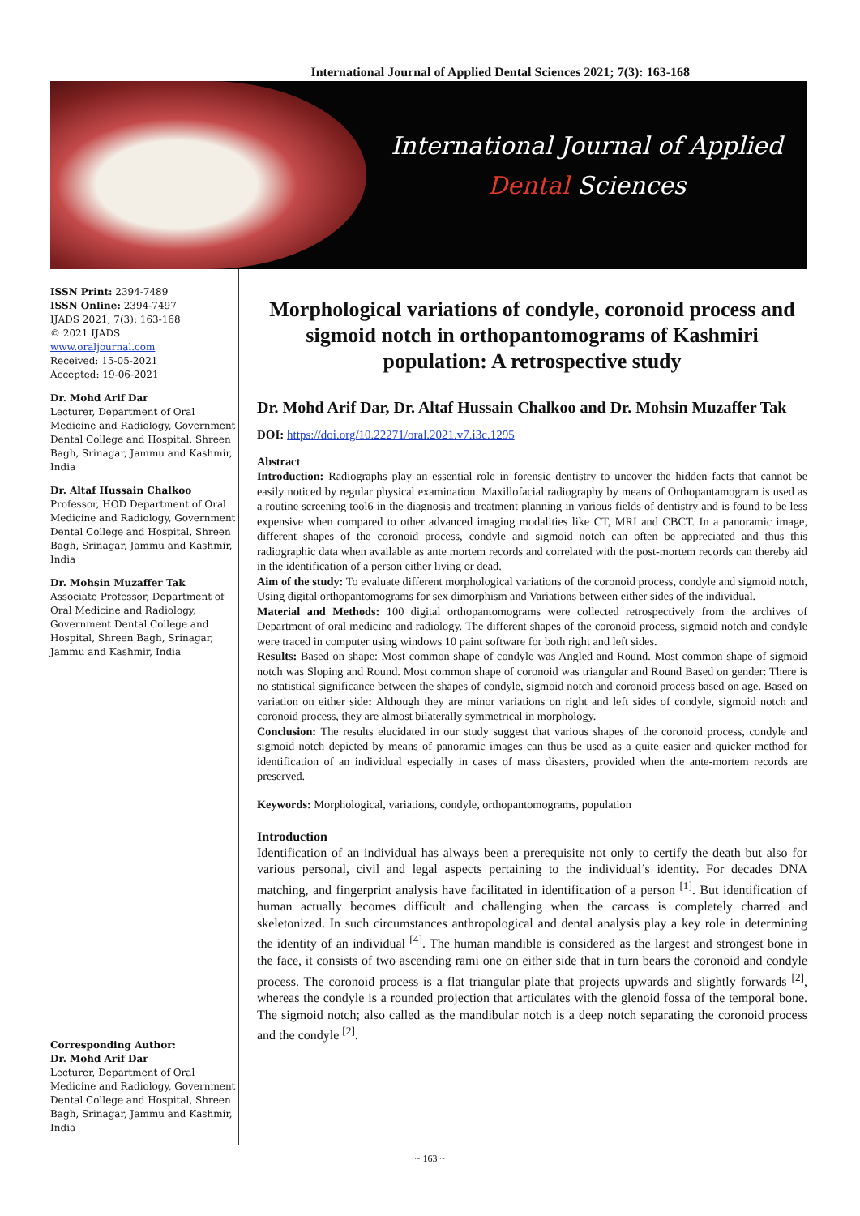International Journal of Applied Dental Sciences 2021; 7(3): 163-168
International Journal of Applied
Dental Sciences
ISSN Print: 2394-7489
ISSN Online: 2394-7497
IJADS 2021; 7(3): 163-168
© 2021 IJADS
www.oraljournal.com
Received: 15-05-2021
Accepted: 19-06-2021
Dr. Mohd Arif Dar
Lecturer, Department of Oral Medicine and Radiology, Government Dental College and Hospital, Shreen Bagh, Srinagar, Jammu and Kashmir, India
Dr. Altaf Hussain Chalkoo
Professor, HOD Department of Oral Medicine and Radiology, Government Dental College and Hospital, Shreen Bagh, Srinagar, Jammu and Kashmir, India
Dr. Mohsin Muzaffer Tak
Associate Professor, Department of Oral Medicine and Radiology, Government Dental College and Hospital, Shreen Bagh, Srinagar, Jammu and Kashmir, India
Corresponding Author:
Dr. Mohd Arif Dar
Lecturer, Department of Oral Medicine and Radiology, Government Dental College and Hospital, Shreen Bagh, Srinagar, Jammu and Kashmir, India
Morphological variations of condyle, coronoid process and sigmoid notch in orthopantomograms of Kashmiri population: A retrospective study
Dr. Mohd Arif Dar, Dr. Altaf Hussain Chalkoo and Dr. Mohsin Muzaffer Tak
DOI: https://doi.org/10.22271/oral.2021.v7.i3c.1295
Abstract
Introduction: Radiographs play an essential role in forensic dentistry to uncover the hidden facts that cannot be easily noticed by regular physical examination. Maxillofacial radiography by means of Orthopantamogram is used as a routine screening tool6 in the diagnosis and treatment planning in various fields of dentistry and is found to be less expensive when compared to other advanced imaging modalities like CT, MRI and CBCT. In a panoramic image, different shapes of the coronoid process, condyle and sigmoid notch can often be appreciated and thus this radiographic data when available as ante mortem records and correlated with the post-mortem records can thereby aid in the identification of a person either living or dead.
Aim of the study: To evaluate different morphological variations of the coronoid process, condyle and sigmoid notch, Using digital orthopantomograms for sex dimorphism and Variations between either sides of the individual.
Material and Methods: 100 digital orthopantomograms were collected retrospectively from the archives of Department of oral medicine and radiology. The different shapes of the coronoid process, sigmoid notch and condyle were traced in computer using windows 10 paint software for both right and left sides.
Results: Based on shape: Most common shape of condyle was Angled and Round. Most common shape of sigmoid notch was Sloping and Round. Most common shape of coronoid was triangular and Round Based on gender: There is no statistical significance between the shapes of condyle, sigmoid notch and coronoid process based on age. Based on variation on either side: Although they are minor variations on right and left sides of condyle, sigmoid notch and coronoid process, they are almost bilaterally symmetrical in morphology.
Conclusion: The results elucidated in our study suggest that various shapes of the coronoid process, condyle and sigmoid notch depicted by means of panoramic images can thus be used as a quite easier and quicker method for identification of an individual especially in cases of mass disasters, provided when the ante-mortem records are preserved.
Keywords: Morphological, variations, condyle, orthopantomograms, population
Introduction
Identification of an individual has always been a prerequisite not only to certify the death but also for various personal, civil and legal aspects pertaining to the individual’s identity. For decades DNA matching, and fingerprint analysis have facilitated in identification of a person <sup>[1]</sup>. But identification of human actually becomes difficult and challenging when the carcass is completely charred and skeletonized. In such circumstances anthropological and dental analysis play a key role in determining the identity of an individual <sup>[4]</sup>. The human mandible is considered as the largest and strongest bone in the face, it consists of two ascending rami one on either side that in turn bears the coronoid and condyle process. The coronoid process is a flat triangular plate that projects upwards and slightly forwards <sup>[2]</sup>, whereas the condyle is a rounded projection that articulates with the glenoid fossa of the temporal bone. The sigmoid notch; also called as the mandibular notch is a deep notch separating the coronoid process and the condyle <sup>[2]</sup>.
~ 163 ~